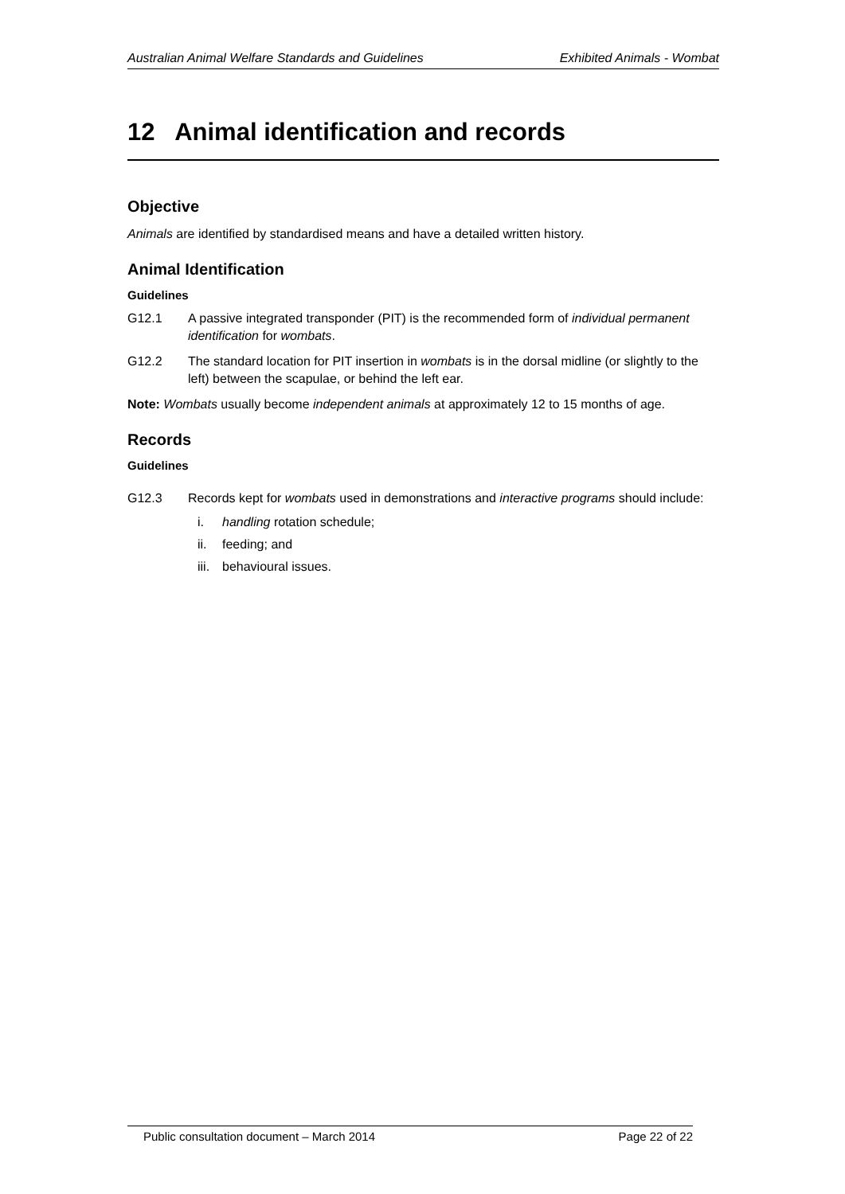Australian Animal Welfare Standards and Guidelines Exhibited Animals - Wombat
12 Animal identification and records
Objective
Animals are identified by standardised means and have a detailed written history.
Animal Identification
Guidelines
G12.1 A passive integrated transponder (PIT) is the recommended form of individual permanent identification for wombats.
G12.2 The standard location for PIT insertion in wombats is in the dorsal midline (or slightly to the left) between the scapulae, or behind the left ear.
Note: Wombats usually become independent animals at approximately 12 to 15 months of age.
Records
Guidelines
G12.3 Records kept for wombats used in demonstrations and interactive programs should include:
i. handling rotation schedule;
ii. feeding; and
iii. behavioural issues.
Public consultation document – March 2014 Page 22 of 22